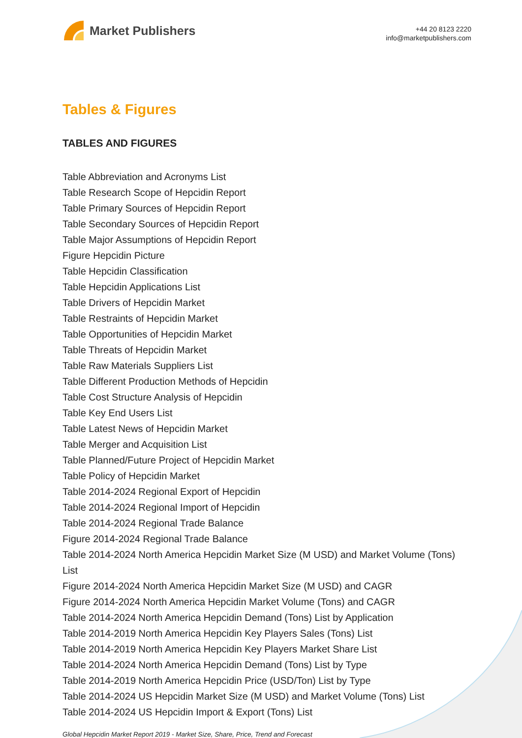Market Publishers
+44 20 8123 2220
info@marketpublishers.com
Tables & Figures
TABLES AND FIGURES
Table Abbreviation and Acronyms List
Table Research Scope of Hepcidin Report
Table Primary Sources of Hepcidin Report
Table Secondary Sources of Hepcidin Report
Table Major Assumptions of Hepcidin Report
Figure Hepcidin Picture
Table Hepcidin Classification
Table Hepcidin Applications List
Table Drivers of Hepcidin Market
Table Restraints of Hepcidin Market
Table Opportunities of Hepcidin Market
Table Threats of Hepcidin Market
Table Raw Materials Suppliers List
Table Different Production Methods of Hepcidin
Table Cost Structure Analysis of Hepcidin
Table Key End Users List
Table Latest News of Hepcidin Market
Table Merger and Acquisition List
Table Planned/Future Project of Hepcidin Market
Table Policy of Hepcidin Market
Table 2014-2024 Regional Export of Hepcidin
Table 2014-2024 Regional Import of Hepcidin
Table 2014-2024 Regional Trade Balance
Figure 2014-2024 Regional Trade Balance
Table 2014-2024 North America Hepcidin Market Size (M USD) and Market Volume (Tons) List
Figure 2014-2024 North America Hepcidin Market Size (M USD) and CAGR
Figure 2014-2024 North America Hepcidin Market Volume (Tons) and CAGR
Table 2014-2024 North America Hepcidin Demand (Tons) List by Application
Table 2014-2019 North America Hepcidin Key Players Sales (Tons) List
Table 2014-2019 North America Hepcidin Key Players Market Share List
Table 2014-2024 North America Hepcidin Demand (Tons) List by Type
Table 2014-2019 North America Hepcidin Price (USD/Ton) List by Type
Table 2014-2024 US Hepcidin Market Size (M USD) and Market Volume (Tons) List
Table 2014-2024 US Hepcidin Import & Export (Tons) List
Global Hepcidin Market Report 2019 - Market Size, Share, Price, Trend and Forecast